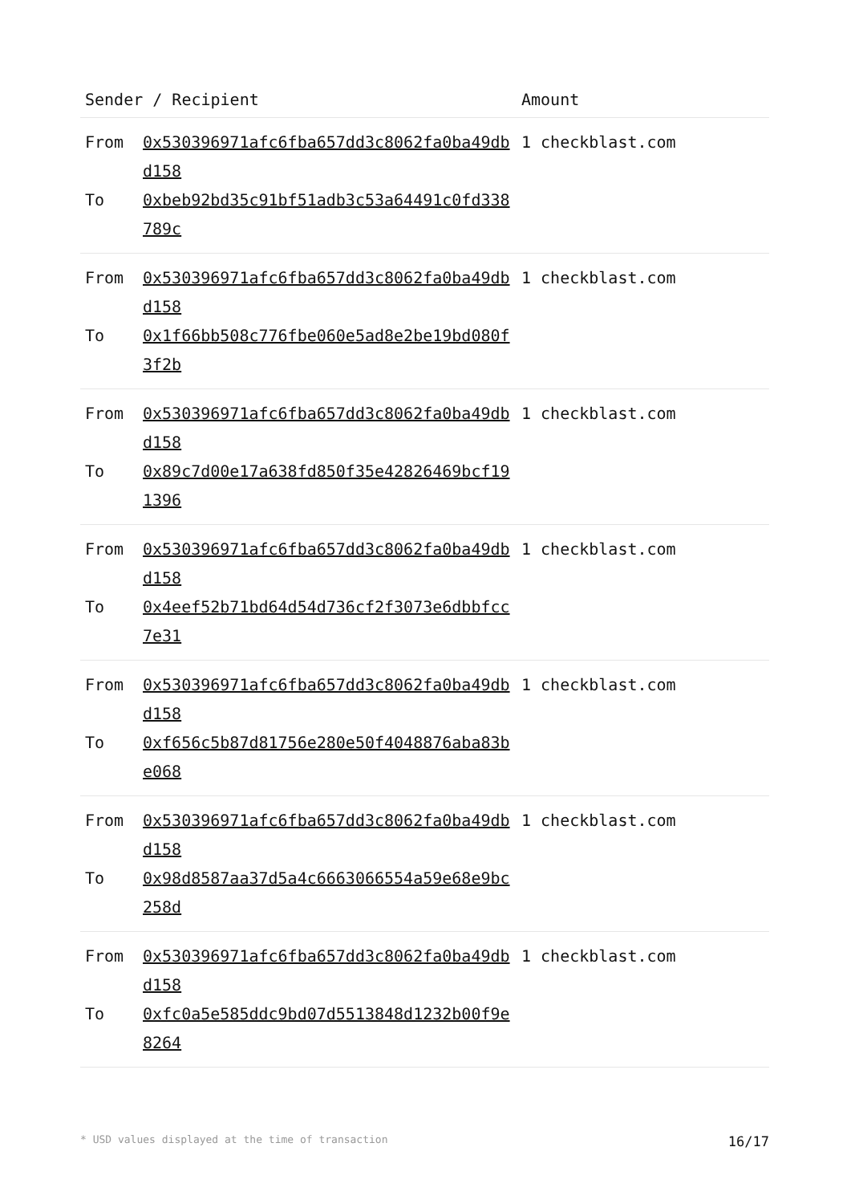| Sender / Recipient | | Amount |
| --- | --- | --- |
| From To | 0x530396971afc6fba657dd3c8062fa0ba49dbd158 0xbeb92bd35c91bf51adb3c53a64491c0fd338789c | 1 checkblast.com |
| From To | 0x530396971afc6fba657dd3c8062fa0ba49dbd158 0x1f66bb508c776fbe060e5ad8e2be19bd080f3f2b | 1 checkblast.com |
| From To | 0x530396971afc6fba657dd3c8062fa0ba49dbd158 0x89c7d00e17a638fd850f35e42826469bcf191396 | 1 checkblast.com |
| From To | 0x530396971afc6fba657dd3c8062fa0ba49dbd158 0x4eef52b71bd64d54d736cf2f3073e6dbbfcc7e31 | 1 checkblast.com |
| From To | 0x530396971afc6fba657dd3c8062fa0ba49dbd158 0xf656c5b87d81756e280e50f4048876aba83be068 | 1 checkblast.com |
| From To | 0x530396971afc6fba657dd3c8062fa0ba49dbd158 0x98d8587aa37d5a4c6663066554a59e68e9bc258d | 1 checkblast.com |
| From To | 0x530396971afc6fba657dd3c8062fa0ba49dbd158 0xfc0a5e585ddc9bd07d5513848d1232b00f9e8264 | 1 checkblast.com |
* USD values displayed at the time of transaction 16/17